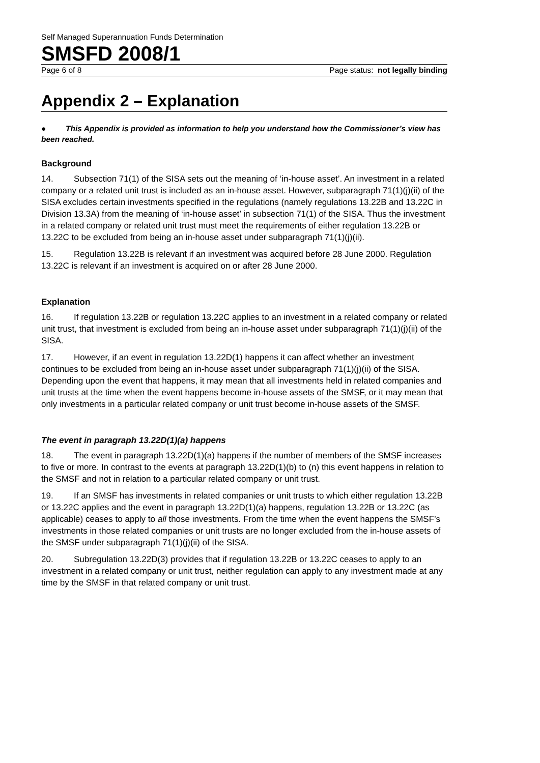Self Managed Superannuation Funds Determination
SMSFD 2008/1
Page 6 of 8 Page status: not legally binding
Appendix 2 – Explanation
● This Appendix is provided as information to help you understand how the Commissioner’s view has been reached.
Background
14. Subsection 71(1) of the SISA sets out the meaning of ‘in-house asset’. An investment in a related company or a related unit trust is included as an in-house asset. However, subparagraph 71(1)(j)(ii) of the SISA excludes certain investments specified in the regulations (namely regulations 13.22B and 13.22C in Division 13.3A) from the meaning of ‘in-house asset’ in subsection 71(1) of the SISA. Thus the investment in a related company or related unit trust must meet the requirements of either regulation 13.22B or 13.22C to be excluded from being an in-house asset under subparagraph 71(1)(j)(ii).
15. Regulation 13.22B is relevant if an investment was acquired before 28 June 2000. Regulation 13.22C is relevant if an investment is acquired on or after 28 June 2000.
Explanation
16. If regulation 13.22B or regulation 13.22C applies to an investment in a related company or related unit trust, that investment is excluded from being an in-house asset under subparagraph 71(1)(j)(ii) of the SISA.
17. However, if an event in regulation 13.22D(1) happens it can affect whether an investment continues to be excluded from being an in-house asset under subparagraph 71(1)(j)(ii) of the SISA. Depending upon the event that happens, it may mean that all investments held in related companies and unit trusts at the time when the event happens become in-house assets of the SMSF, or it may mean that only investments in a particular related company or unit trust become in-house assets of the SMSF.
The event in paragraph 13.22D(1)(a) happens
18. The event in paragraph 13.22D(1)(a) happens if the number of members of the SMSF increases to five or more. In contrast to the events at paragraph 13.22D(1)(b) to (n) this event happens in relation to the SMSF and not in relation to a particular related company or unit trust.
19. If an SMSF has investments in related companies or unit trusts to which either regulation 13.22B or 13.22C applies and the event in paragraph 13.22D(1)(a) happens, regulation 13.22B or 13.22C (as applicable) ceases to apply to all those investments. From the time when the event happens the SMSF’s investments in those related companies or unit trusts are no longer excluded from the in-house assets of the SMSF under subparagraph 71(1)(j)(ii) of the SISA.
20. Subregulation 13.22D(3) provides that if regulation 13.22B or 13.22C ceases to apply to an investment in a related company or unit trust, neither regulation can apply to any investment made at any time by the SMSF in that related company or unit trust.